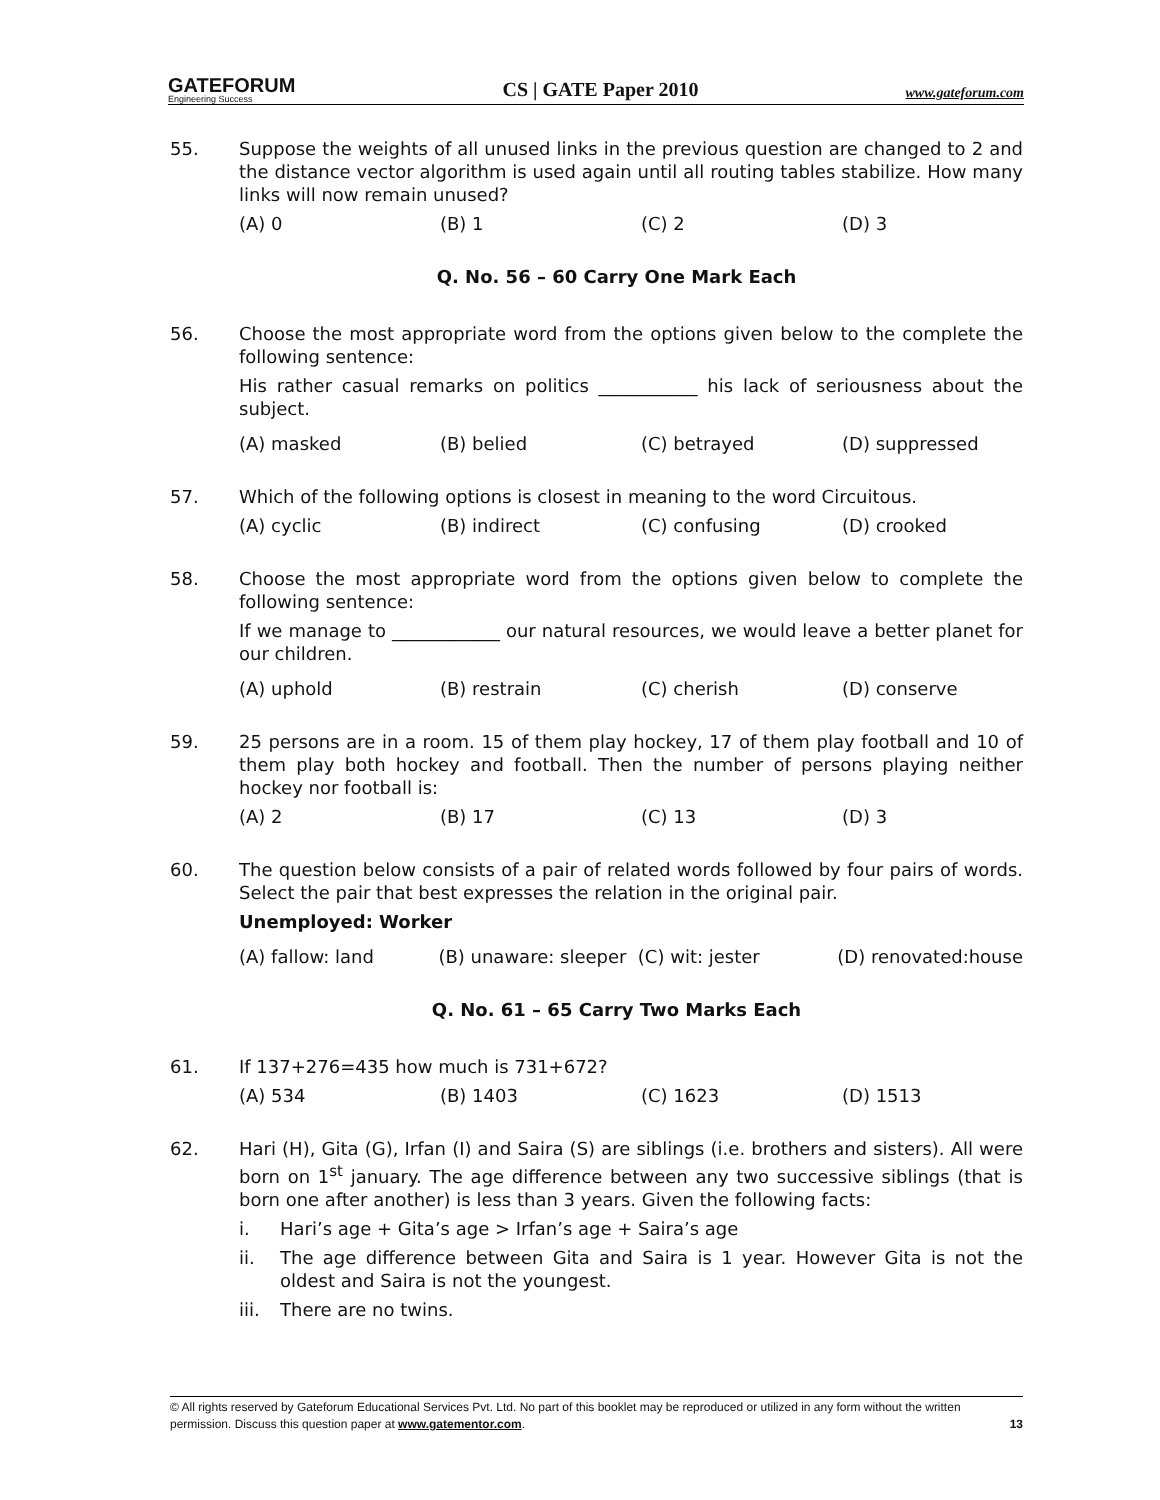GATEFORUM
Engineering Success
CS | GATE Paper 2010
www.gateforum.com
55. Suppose the weights of all unused links in the previous question are changed to 2 and the distance vector algorithm is used again until all routing tables stabilize. How many links will now remain unused?
(A) 0 (B) 1 (C) 2 (D) 3
Q. No. 56 – 60 Carry One Mark Each
56. Choose the most appropriate word from the options given below to the complete the following sentence:
His rather casual remarks on politics ___________ his lack of seriousness about the subject.
(A) masked (B) belied (C) betrayed (D) suppressed
57. Which of the following options is closest in meaning to the word Circuitous.
(A) cyclic (B) indirect (C) confusing (D) crooked
58. Choose the most appropriate word from the options given below to complete the following sentence:
If we manage to ____________ our natural resources, we would leave a better planet for our children.
(A) uphold (B) restrain (C) cherish (D) conserve
59. 25 persons are in a room. 15 of them play hockey, 17 of them play football and 10 of them play both hockey and football. Then the number of persons playing neither hockey nor football is:
(A) 2 (B) 17 (C) 13 (D) 3
60. The question below consists of a pair of related words followed by four pairs of words. Select the pair that best expresses the relation in the original pair.
Unemployed: Worker
(A) fallow: land (B) unaware: sleeper (C) wit: jester (D) renovated:house
Q. No. 61 – 65 Carry Two Marks Each
61. If 137+276=435 how much is 731+672?
(A) 534 (B) 1403 (C) 1623 (D) 1513
62. Hari (H), Gita (G), Irfan (I) and Saira (S) are siblings (i.e. brothers and sisters). All were born on 1<sup>st</sup> january. The age difference between any two successive siblings (that is born one after another) is less than 3 years. Given the following facts:
i. Hari’s age + Gita’s age > Irfan’s age + Saira’s age
ii. The age difference between Gita and Saira is 1 year. However Gita is not the oldest and Saira is not the youngest.
iii. There are no twins.
© All rights reserved by Gateforum Educational Services Pvt. Ltd. No part of this booklet may be reproduced or utilized in any form without the written permission. Discuss this question paper at www.gatementor.com. 13